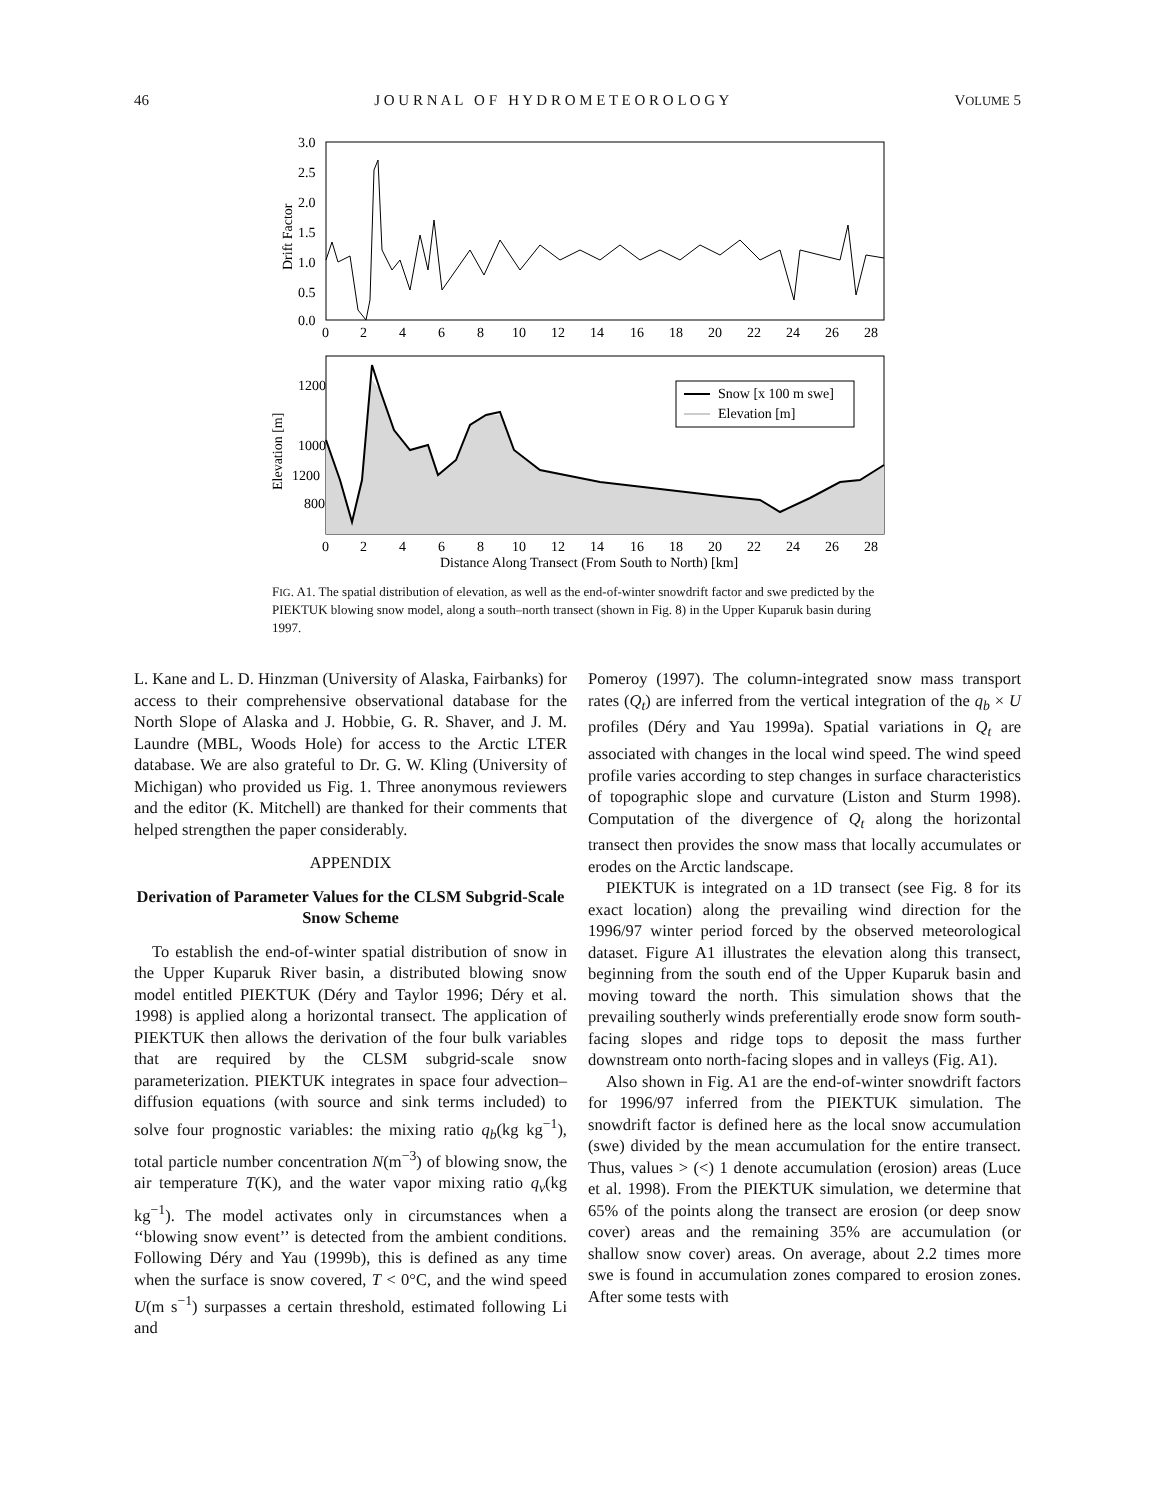46 J O U R N A L O F H Y D R O M E T E O R O L O G Y VOLUME 5
3.0
2.5
2.0
1.5
1.0
0.5
0.0
Drift Factor
0
2
4
6
8
10
12
14
16
18
20
22
24
26
28
1200
1200
1000
800
Elevation [m]
Snow [x 100 m swe]
Elevation [m]
0
2
4
6
8
10
12
14
16
18
20
22
24
26
28
Distance Along Transect (From South to North) [km]
FIG. A1. The spatial distribution of elevation, as well as the end-of-winter snowdrift factor and swe predicted by the PIEKTUK blowing snow model, along a south–north transect (shown in Fig. 8) in the Upper Kuparuk basin during 1997.
L. Kane and L. D. Hinzman (University of Alaska, Fairbanks) for access to their comprehensive observational database for the North Slope of Alaska and J. Hobbie, G. R. Shaver, and J. M. Laundre (MBL, Woods Hole) for access to the Arctic LTER database. We are also grateful to Dr. G. W. Kling (University of Michigan) who provided us Fig. 1. Three anonymous reviewers and the editor (K. Mitchell) are thanked for their comments that helped strengthen the paper considerably.
APPENDIX
Derivation of Parameter Values for the CLSM Subgrid-Scale Snow Scheme
To establish the end-of-winter spatial distribution of snow in the Upper Kuparuk River basin, a distributed blowing snow model entitled PIEKTUK (Déry and Taylor 1996; Déry et al. 1998) is applied along a horizontal transect. The application of PIEKTUK then allows the derivation of the four bulk variables that are required by the CLSM subgrid-scale snow parameterization. PIEKTUK integrates in space four advection–diffusion equations (with source and sink terms included) to solve four prognostic variables: the mixing ratio q<sub>b</sub>(kg kg<sup>−1</sup>), total particle number concentration N(m<sup>−3</sup>) of blowing snow, the air temperature T(K), and the water vapor mixing ratio q<sub>v</sub>(kg kg<sup>−1</sup>). The model activates only in circumstances when a ‘‘blowing snow event’’ is detected from the ambient conditions. Following Déry and Yau (1999b), this is defined as any time when the surface is snow covered, T < 0°C, and the wind speed U(m s<sup>−1</sup>) surpasses a certain threshold, estimated following Li and
Pomeroy (1997). The column-integrated snow mass transport rates (Q<sub>t</sub>) are inferred from the vertical integration of the q<sub>b</sub> × U profiles (Déry and Yau 1999a). Spatial variations in Q<sub>t</sub> are associated with changes in the local wind speed. The wind speed profile varies according to step changes in surface characteristics of topographic slope and curvature (Liston and Sturm 1998). Computation of the divergence of Q<sub>t</sub> along the horizontal transect then provides the snow mass that locally accumulates or erodes on the Arctic landscape.
PIEKTUK is integrated on a 1D transect (see Fig. 8 for its exact location) along the prevailing wind direction for the 1996/97 winter period forced by the observed meteorological dataset. Figure A1 illustrates the elevation along this transect, beginning from the south end of the Upper Kuparuk basin and moving toward the north. This simulation shows that the prevailing southerly winds preferentially erode snow form south-facing slopes and ridge tops to deposit the mass further downstream onto north-facing slopes and in valleys (Fig. A1).
Also shown in Fig. A1 are the end-of-winter snowdrift factors for 1996/97 inferred from the PIEKTUK simulation. The snowdrift factor is defined here as the local snow accumulation (swe) divided by the mean accumulation for the entire transect. Thus, values > (<) 1 denote accumulation (erosion) areas (Luce et al. 1998). From the PIEKTUK simulation, we determine that 65% of the points along the transect are erosion (or deep snow cover) areas and the remaining 35% are accumulation (or shallow snow cover) areas. On average, about 2.2 times more swe is found in accumulation zones compared to erosion zones. After some tests with